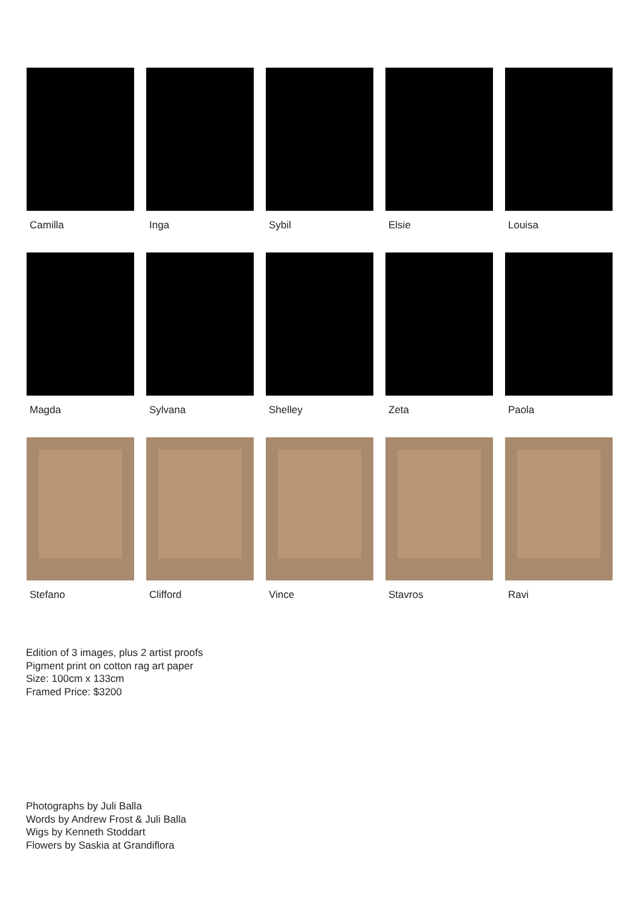Camilla
Inga
Sybil
Elsie
Louisa
Magda
Sylvana
Shelley
Zeta
Paola
Stefano
Clifford
Vince
Stavros
Ravi
Edition of 3 images, plus 2 artist proofs
Pigment print on cotton rag art paper
Size: 100cm x 133cm
Framed Price: $3200
Photographs by Juli Balla
Words by Andrew Frost & Juli Balla
Wigs by Kenneth Stoddart
Flowers by Saskia at Grandiflora